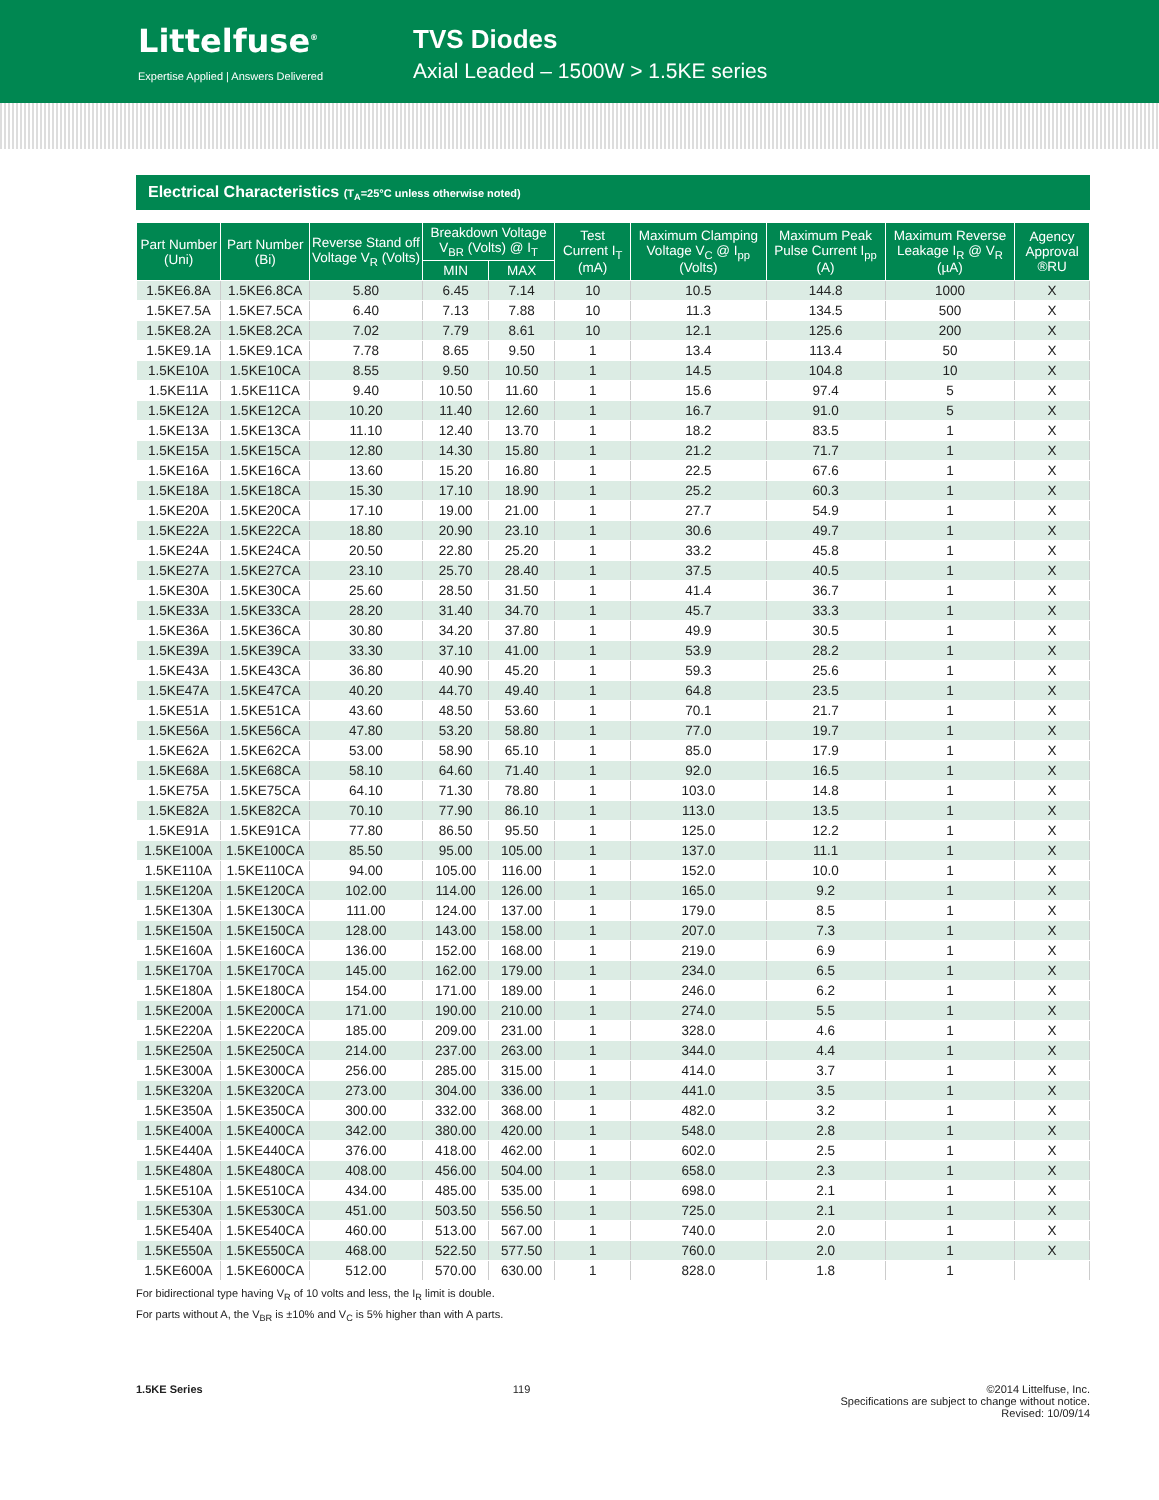Littelfuse<sup>®</sup>
Expertise Applied | Answers Delivered
TVS Diodes
Axial Leaded – 1500W > 1.5KE series
Electrical Characteristics (T<sub>A</sub>=25°C unless otherwise noted)
| Part Number (Uni) | Part Number (Bi) | Reverse Stand off Voltage V<sub>R</sub> (Volts) | Breakdown Voltage V<sub>BR</sub> (Volts) @ I<sub>T</sub> | | Test Current I<sub>T</sub> (mA) | Maximum Clamping Voltage V<sub>C</sub> @ I<sub>pp</sub> (Volts) | Maximum Peak Pulse Current I<sub>pp</sub> (A) | Maximum Reverse Leakage I<sub>R</sub> @ V<sub>R</sub> (µA) | Agency Approval ®RU |
| --- | --- | --- | --- | --- | --- | --- | --- | --- | --- |
| | | | MIN | MAX | | | | | |
| 1.5KE6.8A | 1.5KE6.8CA | 5.80 | 6.45 | 7.14 | 10 | 10.5 | 144.8 | 1000 | X |
| 1.5KE7.5A | 1.5KE7.5CA | 6.40 | 7.13 | 7.88 | 10 | 11.3 | 134.5 | 500 | X |
| 1.5KE8.2A | 1.5KE8.2CA | 7.02 | 7.79 | 8.61 | 10 | 12.1 | 125.6 | 200 | X |
| 1.5KE9.1A | 1.5KE9.1CA | 7.78 | 8.65 | 9.50 | 1 | 13.4 | 113.4 | 50 | X |
| 1.5KE10A | 1.5KE10CA | 8.55 | 9.50 | 10.50 | 1 | 14.5 | 104.8 | 10 | X |
| 1.5KE11A | 1.5KE11CA | 9.40 | 10.50 | 11.60 | 1 | 15.6 | 97.4 | 5 | X |
| 1.5KE12A | 1.5KE12CA | 10.20 | 11.40 | 12.60 | 1 | 16.7 | 91.0 | 5 | X |
| 1.5KE13A | 1.5KE13CA | 11.10 | 12.40 | 13.70 | 1 | 18.2 | 83.5 | 1 | X |
| 1.5KE15A | 1.5KE15CA | 12.80 | 14.30 | 15.80 | 1 | 21.2 | 71.7 | 1 | X |
| 1.5KE16A | 1.5KE16CA | 13.60 | 15.20 | 16.80 | 1 | 22.5 | 67.6 | 1 | X |
| 1.5KE18A | 1.5KE18CA | 15.30 | 17.10 | 18.90 | 1 | 25.2 | 60.3 | 1 | X |
| 1.5KE20A | 1.5KE20CA | 17.10 | 19.00 | 21.00 | 1 | 27.7 | 54.9 | 1 | X |
| 1.5KE22A | 1.5KE22CA | 18.80 | 20.90 | 23.10 | 1 | 30.6 | 49.7 | 1 | X |
| 1.5KE24A | 1.5KE24CA | 20.50 | 22.80 | 25.20 | 1 | 33.2 | 45.8 | 1 | X |
| 1.5KE27A | 1.5KE27CA | 23.10 | 25.70 | 28.40 | 1 | 37.5 | 40.5 | 1 | X |
| 1.5KE30A | 1.5KE30CA | 25.60 | 28.50 | 31.50 | 1 | 41.4 | 36.7 | 1 | X |
| 1.5KE33A | 1.5KE33CA | 28.20 | 31.40 | 34.70 | 1 | 45.7 | 33.3 | 1 | X |
| 1.5KE36A | 1.5KE36CA | 30.80 | 34.20 | 37.80 | 1 | 49.9 | 30.5 | 1 | X |
| 1.5KE39A | 1.5KE39CA | 33.30 | 37.10 | 41.00 | 1 | 53.9 | 28.2 | 1 | X |
| 1.5KE43A | 1.5KE43CA | 36.80 | 40.90 | 45.20 | 1 | 59.3 | 25.6 | 1 | X |
| 1.5KE47A | 1.5KE47CA | 40.20 | 44.70 | 49.40 | 1 | 64.8 | 23.5 | 1 | X |
| 1.5KE51A | 1.5KE51CA | 43.60 | 48.50 | 53.60 | 1 | 70.1 | 21.7 | 1 | X |
| 1.5KE56A | 1.5KE56CA | 47.80 | 53.20 | 58.80 | 1 | 77.0 | 19.7 | 1 | X |
| 1.5KE62A | 1.5KE62CA | 53.00 | 58.90 | 65.10 | 1 | 85.0 | 17.9 | 1 | X |
| 1.5KE68A | 1.5KE68CA | 58.10 | 64.60 | 71.40 | 1 | 92.0 | 16.5 | 1 | X |
| 1.5KE75A | 1.5KE75CA | 64.10 | 71.30 | 78.80 | 1 | 103.0 | 14.8 | 1 | X |
| 1.5KE82A | 1.5KE82CA | 70.10 | 77.90 | 86.10 | 1 | 113.0 | 13.5 | 1 | X |
| 1.5KE91A | 1.5KE91CA | 77.80 | 86.50 | 95.50 | 1 | 125.0 | 12.2 | 1 | X |
| 1.5KE100A | 1.5KE100CA | 85.50 | 95.00 | 105.00 | 1 | 137.0 | 11.1 | 1 | X |
| 1.5KE110A | 1.5KE110CA | 94.00 | 105.00 | 116.00 | 1 | 152.0 | 10.0 | 1 | X |
| 1.5KE120A | 1.5KE120CA | 102.00 | 114.00 | 126.00 | 1 | 165.0 | 9.2 | 1 | X |
| 1.5KE130A | 1.5KE130CA | 111.00 | 124.00 | 137.00 | 1 | 179.0 | 8.5 | 1 | X |
| 1.5KE150A | 1.5KE150CA | 128.00 | 143.00 | 158.00 | 1 | 207.0 | 7.3 | 1 | X |
| 1.5KE160A | 1.5KE160CA | 136.00 | 152.00 | 168.00 | 1 | 219.0 | 6.9 | 1 | X |
| 1.5KE170A | 1.5KE170CA | 145.00 | 162.00 | 179.00 | 1 | 234.0 | 6.5 | 1 | X |
| 1.5KE180A | 1.5KE180CA | 154.00 | 171.00 | 189.00 | 1 | 246.0 | 6.2 | 1 | X |
| 1.5KE200A | 1.5KE200CA | 171.00 | 190.00 | 210.00 | 1 | 274.0 | 5.5 | 1 | X |
| 1.5KE220A | 1.5KE220CA | 185.00 | 209.00 | 231.00 | 1 | 328.0 | 4.6 | 1 | X |
| 1.5KE250A | 1.5KE250CA | 214.00 | 237.00 | 263.00 | 1 | 344.0 | 4.4 | 1 | X |
| 1.5KE300A | 1.5KE300CA | 256.00 | 285.00 | 315.00 | 1 | 414.0 | 3.7 | 1 | X |
| 1.5KE320A | 1.5KE320CA | 273.00 | 304.00 | 336.00 | 1 | 441.0 | 3.5 | 1 | X |
| 1.5KE350A | 1.5KE350CA | 300.00 | 332.00 | 368.00 | 1 | 482.0 | 3.2 | 1 | X |
| 1.5KE400A | 1.5KE400CA | 342.00 | 380.00 | 420.00 | 1 | 548.0 | 2.8 | 1 | X |
| 1.5KE440A | 1.5KE440CA | 376.00 | 418.00 | 462.00 | 1 | 602.0 | 2.5 | 1 | X |
| 1.5KE480A | 1.5KE480CA | 408.00 | 456.00 | 504.00 | 1 | 658.0 | 2.3 | 1 | X |
| 1.5KE510A | 1.5KE510CA | 434.00 | 485.00 | 535.00 | 1 | 698.0 | 2.1 | 1 | X |
| 1.5KE530A | 1.5KE530CA | 451.00 | 503.50 | 556.50 | 1 | 725.0 | 2.1 | 1 | X |
| 1.5KE540A | 1.5KE540CA | 460.00 | 513.00 | 567.00 | 1 | 740.0 | 2.0 | 1 | X |
| 1.5KE550A | 1.5KE550CA | 468.00 | 522.50 | 577.50 | 1 | 760.0 | 2.0 | 1 | X |
| 1.5KE600A | 1.5KE600CA | 512.00 | 570.00 | 630.00 | 1 | 828.0 | 1.8 | 1 | |
For bidirectional type having V<sub>R</sub> of 10 volts and less, the I<sub>R</sub> limit is double.
For parts without A, the V<sub>BR</sub> is ±10% and V<sub>C</sub> is 5% higher than with A parts.
1.5KE Series 119 ©2014 Littelfuse, Inc.
Specifications are subject to change without notice.
Revised: 10/09/14